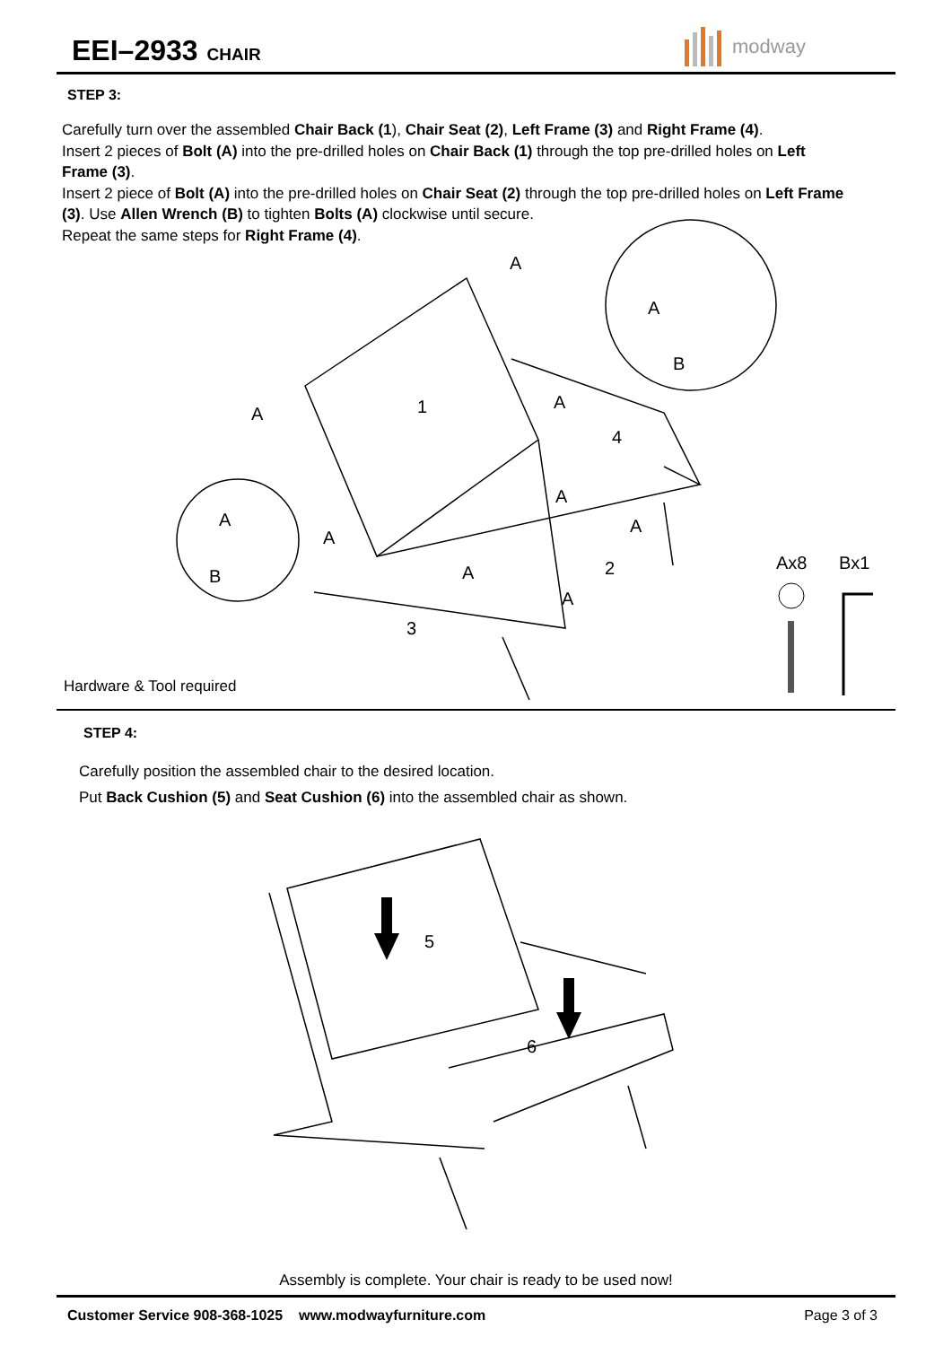EEI–2933 CHAIR modway
STEP 3:
Carefully turn over the assembled Chair Back (1), Chair Seat (2), Left Frame (3) and Right Frame (4).
Insert 2 pieces of Bolt (A) into the pre-drilled holes on Chair Back (1) through the top pre-drilled holes on Left Frame (3).
Insert 2 piece of Bolt (A) into the pre-drilled holes on Chair Seat (2) through the top pre-drilled holes on Left Frame (3). Use Allen Wrench (B) to tighten Bolts (A) clockwise until secure.
Repeat the same steps for Right Frame (4).
A
A
1
A
4
A
A
A
2
A
A
3
A
B
A
B
Ax8
Bx1
Hardware & Tool required
STEP 4:
Carefully position the assembled chair to the desired location.
Put Back Cushion (5) and Seat Cushion (6) into the assembled chair as shown.
5
6
Assembly is complete. Your chair is ready to be used now!
Customer Service 908-368-1025 www.modwayfurniture.com
Page 3 of 3